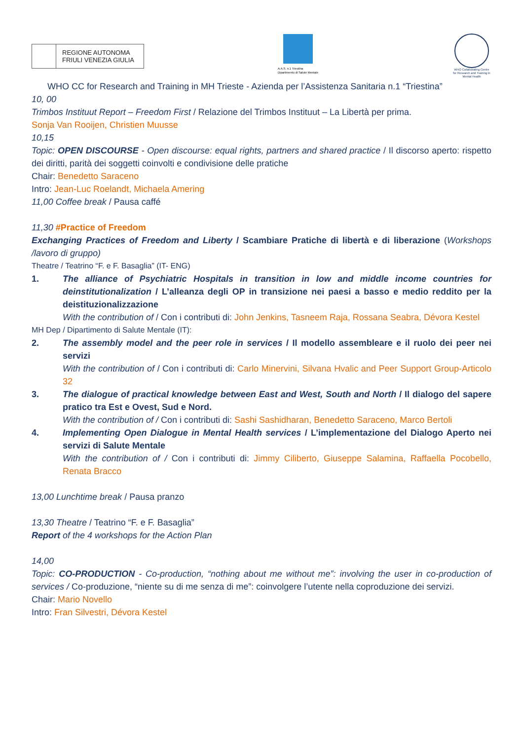REGIONE AUTONOMA
FRIULI VENEZIA GIULIA
A.A.S. n.1 Triestina
Dipartimento di Salute Mentale
WHO Collaborating Centre for Research and Training in Mental Health
WHO CC for Research and Training in MH Trieste - Azienda per l’Assistenza Sanitaria n.1 “Triestina”
10, 00
Trimbos Instituut Report – Freedom First / Relazione del Trimbos Instituut – La Libertà per prima.
Sonja Van Rooijen, Christien Muusse
10,15
Topic: OPEN DISCOURSE - Open discourse: equal rights, partners and shared practice / Il discorso aperto: rispetto dei diritti, parità dei soggetti coinvolti e condivisione delle pratiche
Chair: Benedetto Saraceno
Intro: Jean-Luc Roelandt, Michaela Amering
11,00 Coffee break / Pausa caffé
11,30 #Practice of Freedom
Exchanging Practices of Freedom and Liberty / Scambiare Pratiche di libertà e di liberazione (Workshops /lavoro di gruppo)
Theatre / Teatrino “F. e F. Basaglia” (IT- ENG)
1. The alliance of Psychiatric Hospitals in transition in low and middle income countries for deinstitutionalization / L’alleanza degli OP in transizione nei paesi a basso e medio reddito per la deistituzionalizzazione
With the contribution of / Con i contributi di: John Jenkins, Tasneem Raja, Rossana Seabra, Dévora Kestel
MH Dep / Dipartimento di Salute Mentale (IT):
2. The assembly model and the peer role in services / Il modello assembleare e il ruolo dei peer nei servizi
With the contribution of / Con i contributi di: Carlo Minervini, Silvana Hvalic and Peer Support Group-Articolo 32
3. The dialogue of practical knowledge between East and West, South and North / Il dialogo del sapere pratico tra Est e Ovest, Sud e Nord.
With the contribution of / Con i contributi di: Sashi Sashidharan, Benedetto Saraceno, Marco Bertoli
4. Implementing Open Dialogue in Mental Health services / L’implementazione del Dialogo Aperto nei servizi di Salute Mentale
With the contribution of / Con i contributi di: Jimmy Ciliberto, Giuseppe Salamina, Raffaella Pocobello, Renata Bracco
13,00 Lunchtime break / Pausa pranzo
13,30 Theatre / Teatrino “F. e F. Basaglia”
Report of the 4 workshops for the Action Plan
14,00
Topic: CO-PRODUCTION - Co-production, “nothing about me without me”: involving the user in co-production of services / Co-produzione, “niente su di me senza di me”: coinvolgere l’utente nella coproduzione dei servizi.
Chair: Mario Novello
Intro: Fran Silvestri, Dévora Kestel